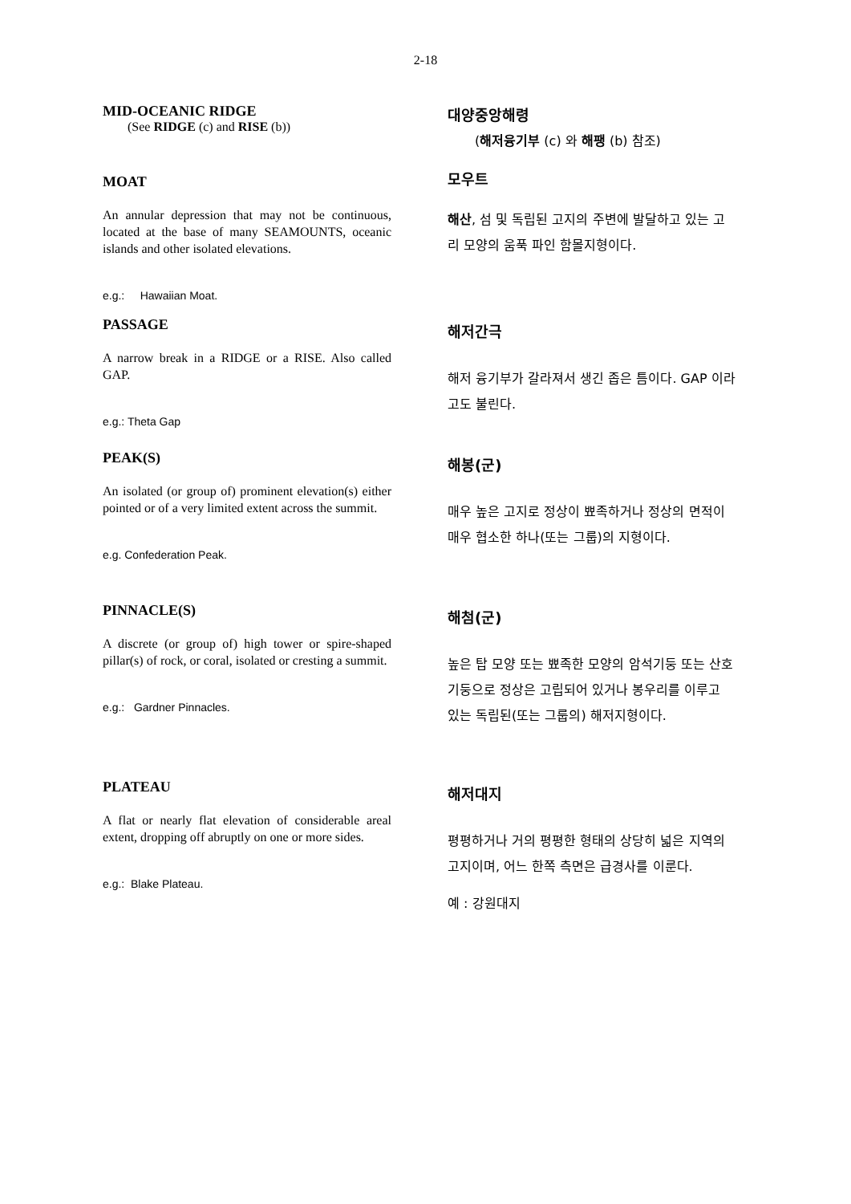2-18
MID-OCEANIC RIDGE
(See RIDGE (c) and RISE (b))
대양중앙해령
(해저융기부 (c) 와 해팽 (b) 참조)
MOAT
An annular depression that may not be continuous, located at the base of many SEAMOUNTS, oceanic islands and other isolated elevations.
e.g.: Hawaiian Moat.
모우트
해산, 섬 및 독립된 고지의 주변에 발달하고 있는 고리 모양의 움푹 파인 함몰지형이다.
PASSAGE
A narrow break in a RIDGE or a RISE. Also called GAP.
e.g.: Theta Gap
해저간극
해저 융기부가 갈라져서 생긴 좁은 틈이다. GAP 이라고도 불린다.
PEAK(S)
An isolated (or group of) prominent elevation(s) either pointed or of a very limited extent across the summit.
e.g. Confederation Peak.
해봉(군)
매우 높은 고지로 정상이 뾰족하거나 정상의 면적이 매우 협소한 하나(또는 그룹)의 지형이다.
PINNACLE(S)
A discrete (or group of) high tower or spire-shaped pillar(s) of rock, or coral, isolated or cresting a summit.
e.g.: Gardner Pinnacles.
해첨(군)
높은 탑 모양 또는 뾰족한 모양의 암석기둥 또는 산호기둥으로 정상은 고립되어 있거나 봉우리를 이루고 있는 독립된(또는 그룹의) 해저지형이다.
PLATEAU
A flat or nearly flat elevation of considerable areal extent, dropping off abruptly on one or more sides.
e.g.: Blake Plateau.
해저대지
평평하거나 거의 평평한 형태의 상당히 넓은 지역의 고지이며, 어느 한쪽 측면은 급경사를 이룬다.
예 : 강원대지